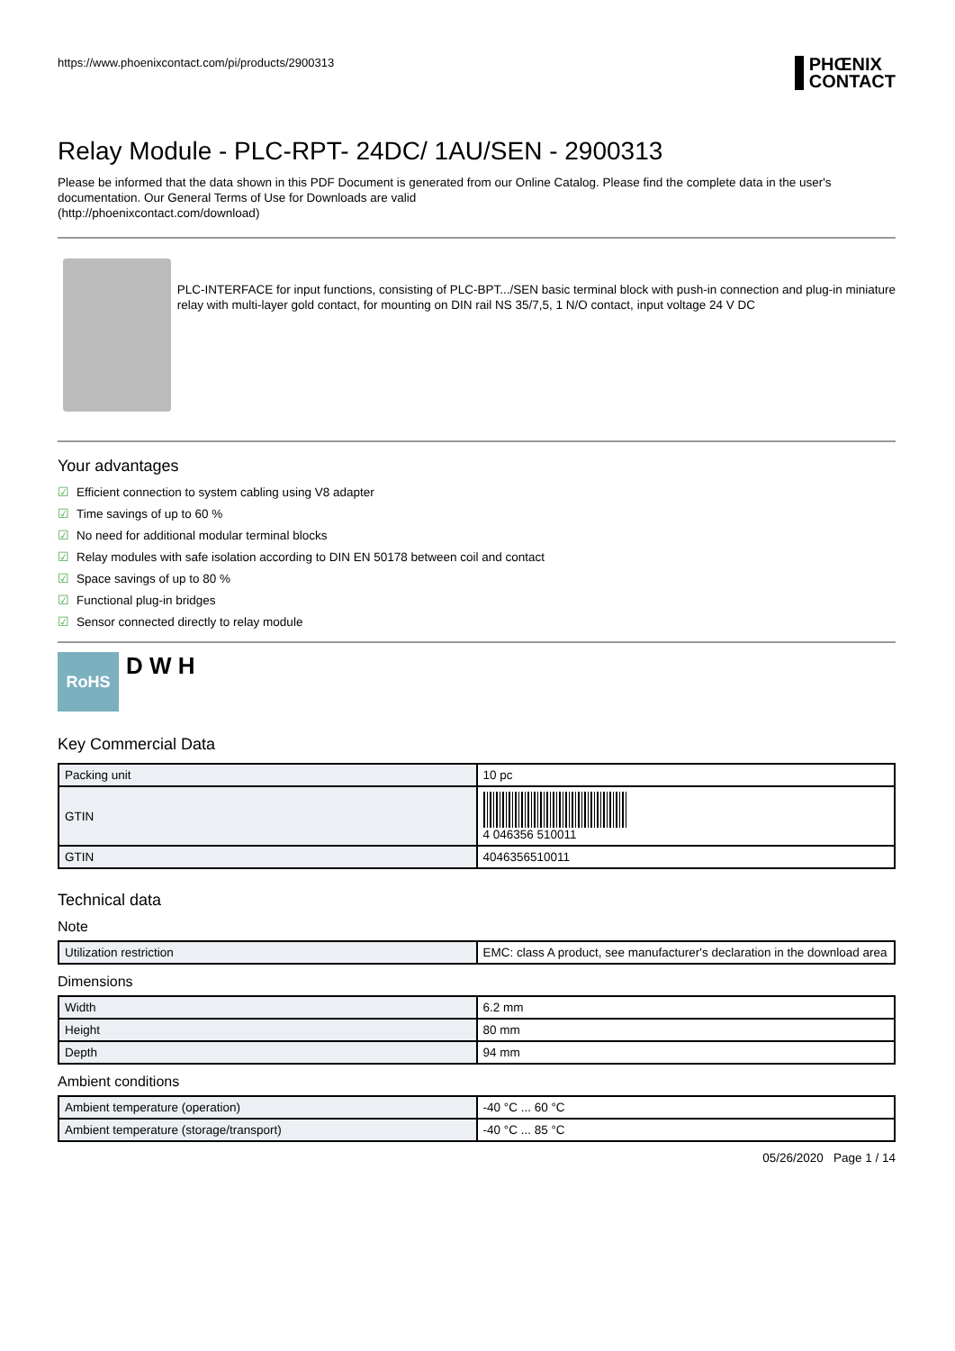https://www.phoenixcontact.com/pi/products/2900313
PHŒNIX
CONTACT
Relay Module - PLC-RPT- 24DC/ 1AU/SEN - 2900313
Please be informed that the data shown in this PDF Document is generated from our Online Catalog. Please find the complete data in the user's documentation. Our General Terms of Use for Downloads are valid
(http://phoenixcontact.com/download)
PLC-INTERFACE for input functions, consisting of PLC-BPT.../SEN basic terminal block with push-in connection and plug-in miniature relay with multi-layer gold contact, for mounting on DIN rail NS 35/7,5, 1 N/O contact, input voltage 24 V DC
Your advantages
☑ Efficient connection to system cabling using V8 adapter
☑ Time savings of up to 60 %
☑ No need for additional modular terminal blocks
☑ Relay modules with safe isolation according to DIN EN 50178 between coil and contact
☑ Space savings of up to 80 %
☑ Functional plug-in bridges
☑ Sensor connected directly to relay module
RoHS
D W H
Key Commercial Data
| Packing unit | 10 pc |
| GTIN | 4 046356 510011 |
| GTIN | 4046356510011 |
Technical data
Note
| Utilization restriction | EMC: class A product, see manufacturer's declaration in the download area |
Dimensions
| Width | 6.2 mm |
| Height | 80 mm |
| Depth | 94 mm |
Ambient conditions
| Ambient temperature (operation) | -40 °C ... 60 °C |
| Ambient temperature (storage/transport) | -40 °C ... 85 °C |
05/26/2020 Page 1 / 14